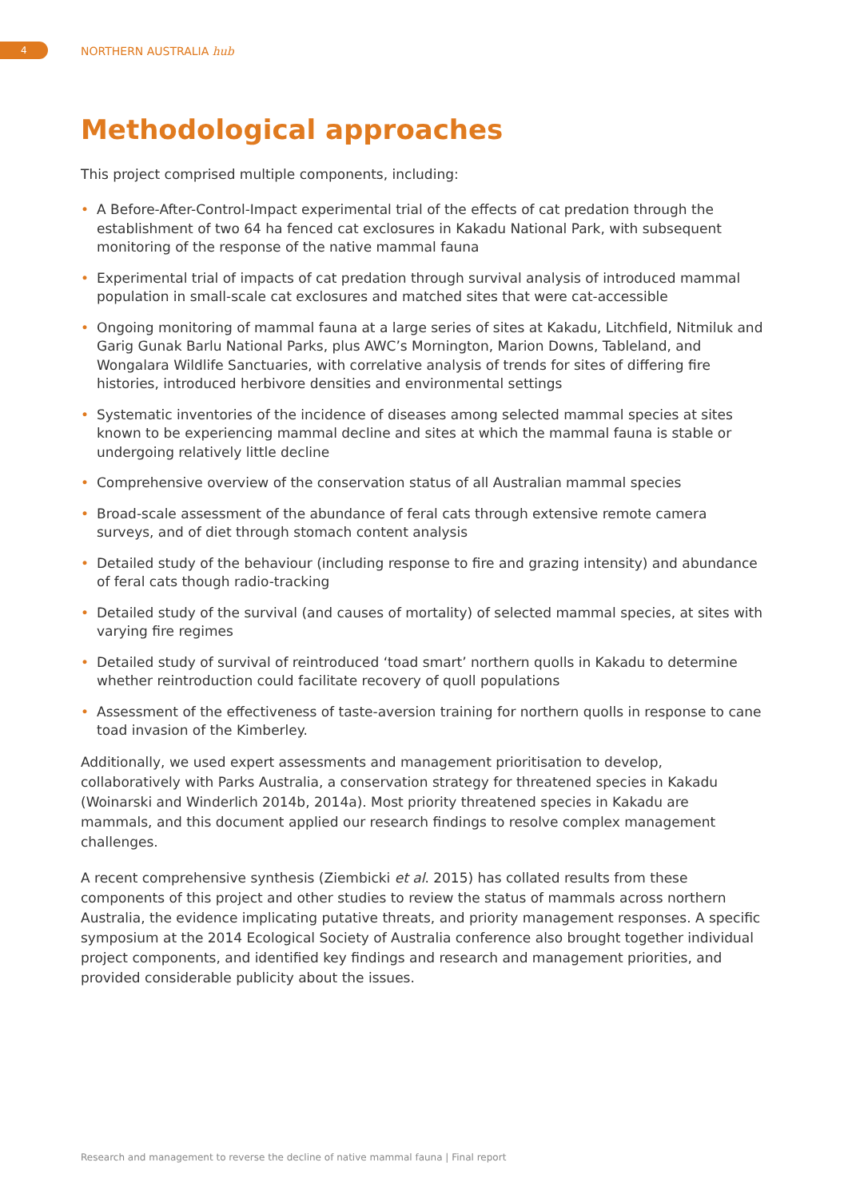4 NORTHERN AUSTRALIA hub
Methodological approaches
This project comprised multiple components, including:
• A Before-After-Control-Impact experimental trial of the effects of cat predation through the establishment of two 64 ha fenced cat exclosures in Kakadu National Park, with subsequent monitoring of the response of the native mammal fauna
• Experimental trial of impacts of cat predation through survival analysis of introduced mammal population in small-scale cat exclosures and matched sites that were cat-accessible
• Ongoing monitoring of mammal fauna at a large series of sites at Kakadu, Litchfield, Nitmiluk and Garig Gunak Barlu National Parks, plus AWC’s Mornington, Marion Downs, Tableland, and Wongalara Wildlife Sanctuaries, with correlative analysis of trends for sites of differing fire histories, introduced herbivore densities and environmental settings
• Systematic inventories of the incidence of diseases among selected mammal species at sites known to be experiencing mammal decline and sites at which the mammal fauna is stable or undergoing relatively little decline
• Comprehensive overview of the conservation status of all Australian mammal species
• Broad-scale assessment of the abundance of feral cats through extensive remote camera surveys, and of diet through stomach content analysis
• Detailed study of the behaviour (including response to fire and grazing intensity) and abundance of feral cats though radio-tracking
• Detailed study of the survival (and causes of mortality) of selected mammal species, at sites with varying fire regimes
• Detailed study of survival of reintroduced ‘toad smart’ northern quolls in Kakadu to determine whether reintroduction could facilitate recovery of quoll populations
• Assessment of the effectiveness of taste-aversion training for northern quolls in response to cane toad invasion of the Kimberley.
Additionally, we used expert assessments and management prioritisation to develop, collaboratively with Parks Australia, a conservation strategy for threatened species in Kakadu (Woinarski and Winderlich 2014b, 2014a). Most priority threatened species in Kakadu are mammals, and this document applied our research findings to resolve complex management challenges.
A recent comprehensive synthesis (Ziembicki et al. 2015) has collated results from these components of this project and other studies to review the status of mammals across northern Australia, the evidence implicating putative threats, and priority management responses. A specific symposium at the 2014 Ecological Society of Australia conference also brought together individual project components, and identified key findings and research and management priorities, and provided considerable publicity about the issues.
Research and management to reverse the decline of native mammal fauna | Final report